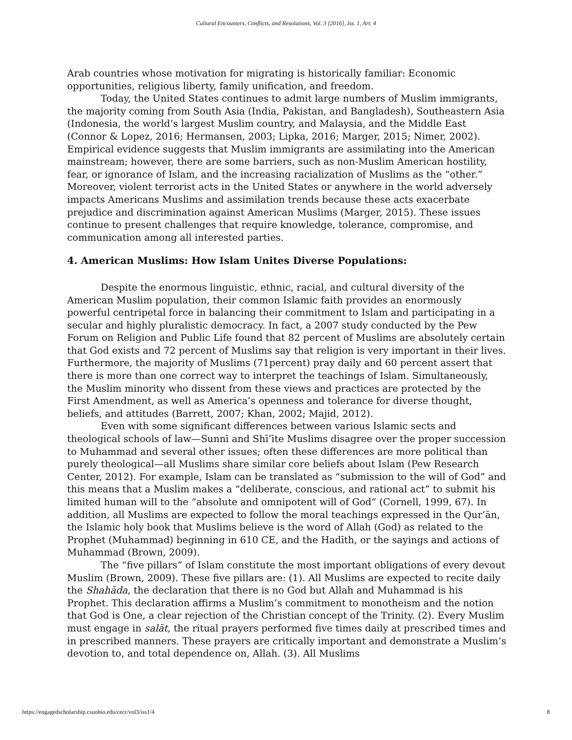Cultural Encounters, Conflicts, and Resolutions, Vol. 3 [2016], Iss. 1, Art. 4
Arab countries whose motivation for migrating is historically familiar: Economic opportunities, religious liberty, family unification, and freedom.
Today, the United States continues to admit large numbers of Muslim immigrants, the majority coming from South Asia (India, Pakistan, and Bangladesh), Southeastern Asia (Indonesia, the world’s largest Muslim country, and Malaysia, and the Middle East (Connor & Lopez, 2016; Hermansen, 2003; Lipka, 2016; Marger, 2015; Nimer, 2002). Empirical evidence suggests that Muslim immigrants are assimilating into the American mainstream; however, there are some barriers, such as non-Muslim American hostility, fear, or ignorance of Islam, and the increasing racialization of Muslims as the “other.” Moreover, violent terrorist acts in the United States or anywhere in the world adversely impacts Americans Muslims and assimilation trends because these acts exacerbate prejudice and discrimination against American Muslims (Marger, 2015). These issues continue to present challenges that require knowledge, tolerance, compromise, and communication among all interested parties.
4. American Muslims: How Islam Unites Diverse Populations:
Despite the enormous linguistic, ethnic, racial, and cultural diversity of the American Muslim population, their common Islamic faith provides an enormously powerful centripetal force in balancing their commitment to Islam and participating in a secular and highly pluralistic democracy. In fact, a 2007 study conducted by the Pew Forum on Religion and Public Life found that 82 percent of Muslims are absolutely certain that God exists and 72 percent of Muslims say that religion is very important in their lives. Furthermore, the majority of Muslims (71percent) pray daily and 60 percent assert that there is more than one correct way to interpret the teachings of Islam. Simultaneously, the Muslim minority who dissent from these views and practices are protected by the First Amendment, as well as America’s openness and tolerance for diverse thought, beliefs, and attitudes (Barrett, 2007; Khan, 2002; Majid, 2012).
Even with some significant differences between various Islamic sects and theological schools of law—Sunnī and Shī’īte Muslims disagree over the proper succession to Muhammad and several other issues; often these differences are more political than purely theological—all Muslims share similar core beliefs about Islam (Pew Research Center, 2012). For example, Islam can be translated as “submission to the will of God” and this means that a Muslim makes a “deliberate, conscious, and rational act” to submit his limited human will to the “absolute and omnipotent will of God” (Cornell, 1999, 67). In addition, all Muslims are expected to follow the moral teachings expressed in the Qur’ān, the Islamic holy book that Muslims believe is the word of Allah (God) as related to the Prophet (Muhammad) beginning in 610 CE, and the Hadīth, or the sayings and actions of Muhammad (Brown, 2009).
The “five pillars” of Islam constitute the most important obligations of every devout Muslim (Brown, 2009). These five pillars are: (1). All Muslims are expected to recite daily the Shahāda, the declaration that there is no God but Allah and Muhammad is his Prophet. This declaration affirms a Muslim’s commitment to monotheism and the notion that God is One, a clear rejection of the Christian concept of the Trinity. (2). Every Muslim must engage in salāt, the ritual prayers performed five times daily at prescribed times and in prescribed manners. These prayers are critically important and demonstrate a Muslim’s devotion to, and total dependence on, Allah. (3). All Muslims
https://engagedscholarship.csuohio.edu/cecr/vol3/iss1/4 8